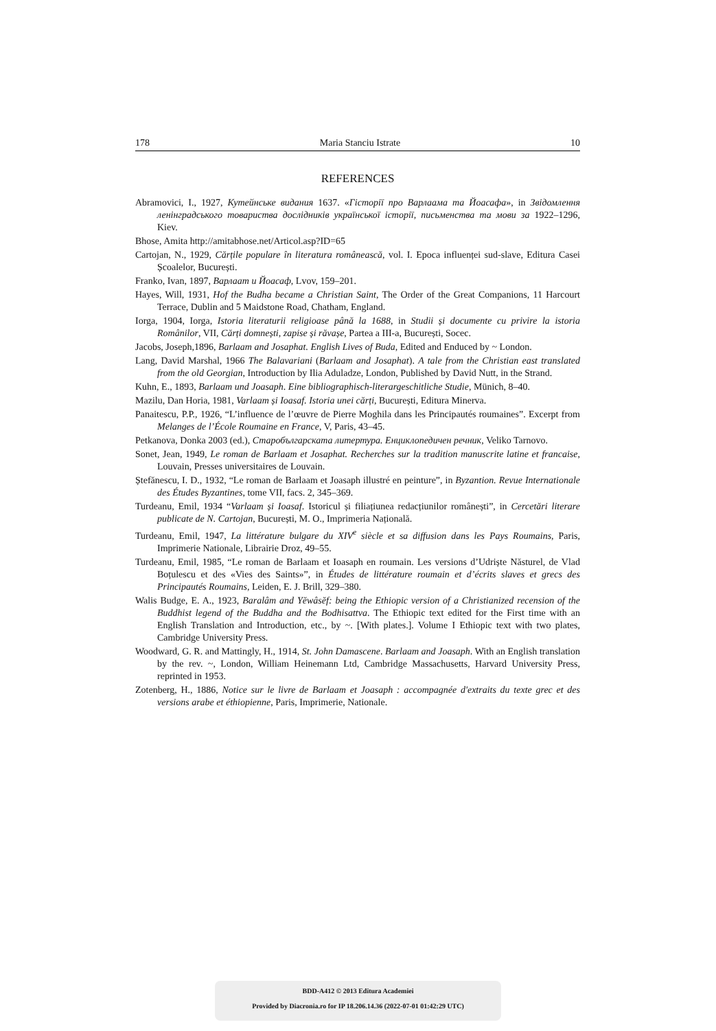178 Maria Stanciu Istrate 10
REFERENCES
Abramovici, I., 1927, Кутейнське видания 1637. «Гiсторiї про Варлаама та Йоасафа», in Звiдомлення ленiнградського товариства дослiдникiв української iсторiї, письменства та мови за 1922–1296, Kiev.
Bhose, Amita http://amitabhose.net/Articol.asp?ID=65
Cartojan, N., 1929, Cărțile populare în literatura românească, vol. I. Epoca influenței sud-slave, Editura Casei Școalelor, București.
Franko, Ivan, 1897, Варлаат и Йоасаф, Lvov, 159–201.
Hayes, Will, 1931, Hof the Budha became a Christian Saint, The Order of the Great Companions, 11 Harcourt Terrace, Dublin and 5 Maidstone Road, Chatham, England.
Iorga, 1904, Iorga, Istoria literaturii religioase până la 1688, in Studii și documente cu privire la istoria Românilor, VII, Cărți domnești, zapise și răvașe, Partea a III-a, București, Socec.
Jacobs, Joseph,1896, Barlaam and Josaphat. English Lives of Buda, Edited and Enduced by ~ London.
Lang, David Marshal, 1966 The Balavariani (Barlaam and Josaphat). A tale from the Christian east translated from the old Georgian, Introduction by Ilia Aduladze, London, Published by David Nutt, in the Strand.
Kuhn, E., 1893, Barlaam und Joasaph. Eine bibliographisch-literargeschitliche Studie, Münich, 8–40.
Mazilu, Dan Horia, 1981, Varlaam și Ioasaf. Istoria unei cărți, București, Editura Minerva.
Panaitescu, P.P., 1926, “L’influence de l’œuvre de Pierre Moghila dans les Principautés roumaines”. Excerpt from Melanges de l’École Roumaine en France, V, Paris, 43–45.
Petkanova, Donka 2003 (ed.), Старобългарската литертура. Енциклопедичен речник, Veliko Tarnovo.
Sonet, Jean, 1949, Le roman de Barlaam et Josaphat. Recherches sur la tradition manuscrite latine et francaise, Louvain, Presses universitaires de Louvain.
Ștefănescu, I. D., 1932, “Le roman de Barlaam et Joasaph illustré en peinture”, in Byzantion. Revue Internationale des Études Byzantines, tome VII, facs. 2, 345–369.
Turdeanu, Emil, 1934 “Varlaam și Ioasaf. Istoricul și filiațiunea redacțiunilor românești”, in Cercetări literare publicate de N. Cartojan, București, M. O., Imprimeria Națională.
Turdeanu, Emil, 1947, La littérature bulgare du XIV<sup>e</sup> siècle et sa diffusion dans les Pays Roumains, Paris, Imprimerie Nationale, Librairie Droz, 49–55.
Turdeanu, Emil, 1985, “Le roman de Barlaam et Ioasaph en roumain. Les versions d’Udriște Năsturel, de Vlad Boțulescu et des «Vies des Saints»”, in Études de littérature roumain et d’écrits slaves et grecs des Principautés Roumains, Leiden, E. J. Brill, 329–380.
Walis Budge, E. A., 1923, Baralâm and Yĕwâsĕf: being the Ethiopic version of a Christianized recension of the Buddhist legend of the Buddha and the Bodhisattva. The Ethiopic text edited for the First time with an English Translation and Introduction, etc., by ~. [With plates.]. Volume I Ethiopic text with two plates, Cambridge University Press.
Woodward, G. R. and Mattingly, H., 1914, St. John Damascene. Barlaam and Joasaph. With an English translation by the rev. ~, London, William Heinemann Ltd, Cambridge Massachusetts, Harvard University Press, reprinted in 1953.
Zotenberg, H., 1886, Notice sur le livre de Barlaam et Joasaph : accompagnée d'extraits du texte grec et des versions arabe et éthiopienne, Paris, Imprimerie, Nationale.
BDD-A412 © 2013 Editura Academiei
Provided by Diacronia.ro for IP 18.206.14.36 (2022-07-01 01:42:29 UTC)